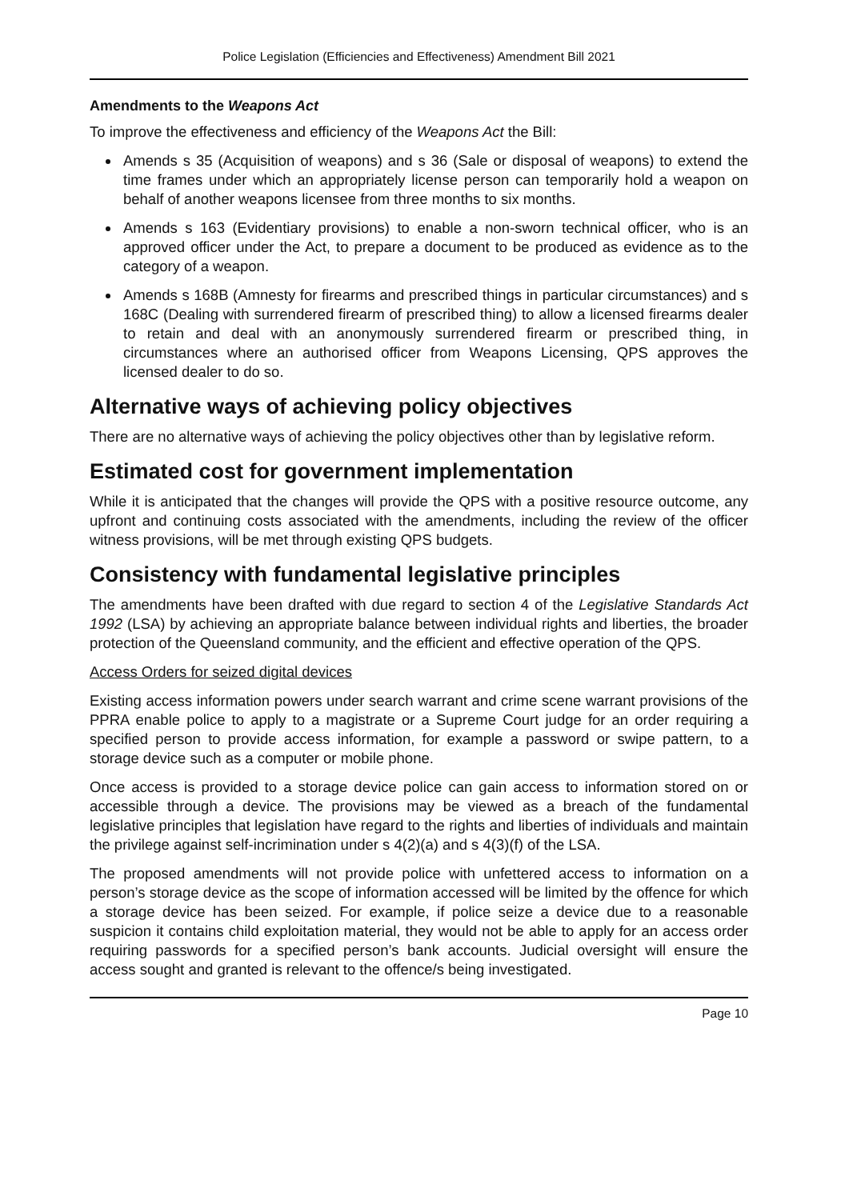Police Legislation (Efficiencies and Effectiveness) Amendment Bill 2021
Amendments to the Weapons Act
To improve the effectiveness and efficiency of the Weapons Act the Bill:
Amends s 35 (Acquisition of weapons) and s 36 (Sale or disposal of weapons) to extend the time frames under which an appropriately license person can temporarily hold a weapon on behalf of another weapons licensee from three months to six months.
Amends s 163 (Evidentiary provisions) to enable a non-sworn technical officer, who is an approved officer under the Act, to prepare a document to be produced as evidence as to the category of a weapon.
Amends s 168B (Amnesty for firearms and prescribed things in particular circumstances) and s 168C (Dealing with surrendered firearm of prescribed thing) to allow a licensed firearms dealer to retain and deal with an anonymously surrendered firearm or prescribed thing, in circumstances where an authorised officer from Weapons Licensing, QPS approves the licensed dealer to do so.
Alternative ways of achieving policy objectives
There are no alternative ways of achieving the policy objectives other than by legislative reform.
Estimated cost for government implementation
While it is anticipated that the changes will provide the QPS with a positive resource outcome, any upfront and continuing costs associated with the amendments, including the review of the officer witness provisions, will be met through existing QPS budgets.
Consistency with fundamental legislative principles
The amendments have been drafted with due regard to section 4 of the Legislative Standards Act 1992 (LSA) by achieving an appropriate balance between individual rights and liberties, the broader protection of the Queensland community, and the efficient and effective operation of the QPS.
Access Orders for seized digital devices
Existing access information powers under search warrant and crime scene warrant provisions of the PPRA enable police to apply to a magistrate or a Supreme Court judge for an order requiring a specified person to provide access information, for example a password or swipe pattern, to a storage device such as a computer or mobile phone.
Once access is provided to a storage device police can gain access to information stored on or accessible through a device. The provisions may be viewed as a breach of the fundamental legislative principles that legislation have regard to the rights and liberties of individuals and maintain the privilege against self-incrimination under s 4(2)(a) and s 4(3)(f) of the LSA.
The proposed amendments will not provide police with unfettered access to information on a person’s storage device as the scope of information accessed will be limited by the offence for which a storage device has been seized. For example, if police seize a device due to a reasonable suspicion it contains child exploitation material, they would not be able to apply for an access order requiring passwords for a specified person’s bank accounts. Judicial oversight will ensure the access sought and granted is relevant to the offence/s being investigated.
Page 10